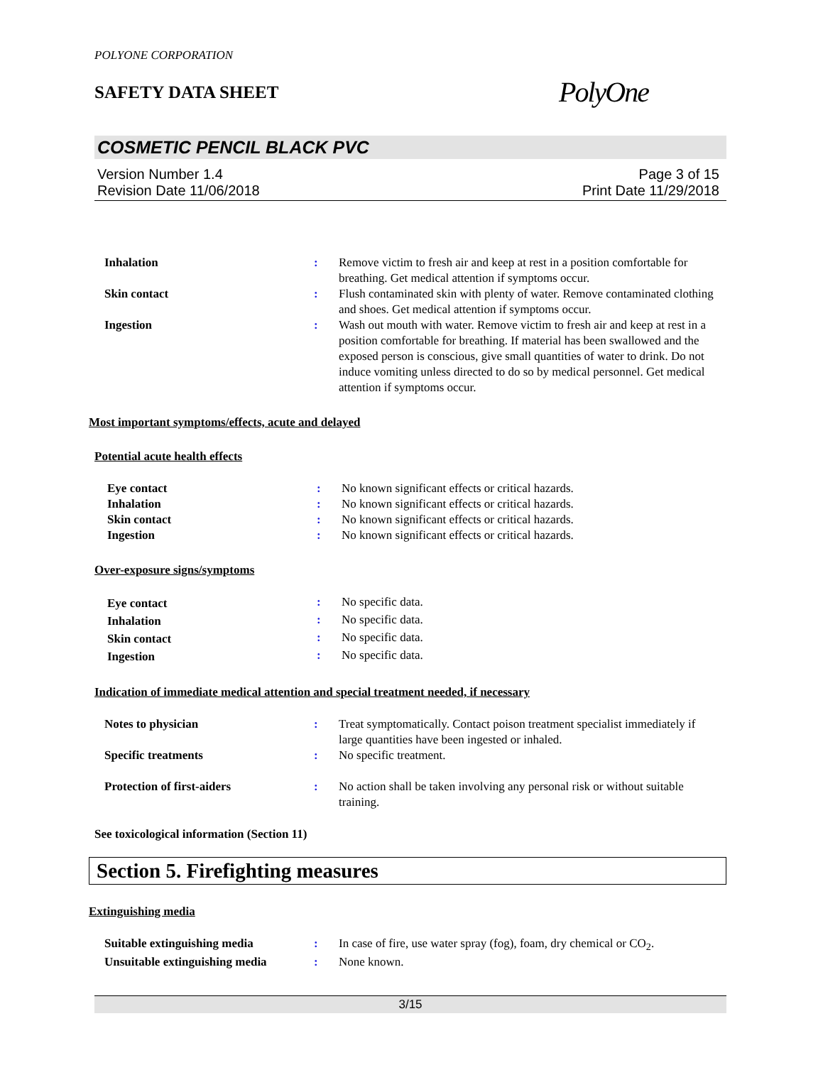POLYONE CORPORATION
SAFETY DATA SHEET
PolyOne
COSMETIC PENCIL BLACK PVC
Version Number 1.4
Revision Date 11/06/2018
Page 3 of 15
Print Date 11/29/2018
| Inhalation | : | Remove victim to fresh air and keep at rest in a position comfortable for breathing. Get medical attention if symptoms occur. |
| Skin contact | : | Flush contaminated skin with plenty of water. Remove contaminated clothing and shoes. Get medical attention if symptoms occur. |
| Ingestion | : | Wash out mouth with water. Remove victim to fresh air and keep at rest in a position comfortable for breathing. If material has been swallowed and the exposed person is conscious, give small quantities of water to drink. Do not induce vomiting unless directed to do so by medical personnel. Get medical attention if symptoms occur. |
Most important symptoms/effects, acute and delayed
Potential acute health effects
| Eye contact | : | No known significant effects or critical hazards. |
| Inhalation | : | No known significant effects or critical hazards. |
| Skin contact | : | No known significant effects or critical hazards. |
| Ingestion | : | No known significant effects or critical hazards. |
Over-exposure signs/symptoms
| Eye contact | : | No specific data. |
| Inhalation | : | No specific data. |
| Skin contact | : | No specific data. |
| Ingestion | : | No specific data. |
Indication of immediate medical attention and special treatment needed, if necessary
| Notes to physician | : | Treat symptomatically. Contact poison treatment specialist immediately if large quantities have been ingested or inhaled. |
| Specific treatments | : | No specific treatment. |
| Protection of first-aiders | : | No action shall be taken involving any personal risk or without suitable training. |
See toxicological information (Section 11)
Section 5. Firefighting measures
Extinguishing media
| Suitable extinguishing media | : | In case of fire, use water spray (fog), foam, dry chemical or CO<sub>2</sub>. |
| Unsuitable extinguishing media | : | None known. |
3/15